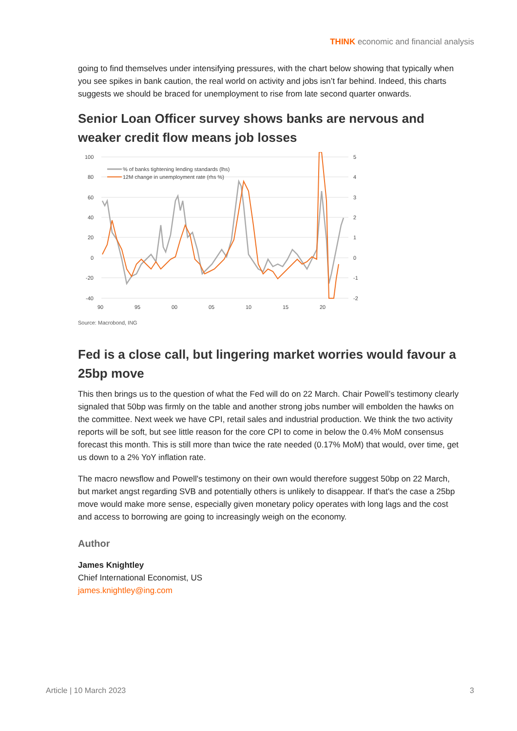THINK economic and financial analysis
going to find themselves under intensifying pressures, with the chart below showing that typically when you see spikes in bank caution, the real world on activity and jobs isn’t far behind. Indeed, this charts suggests we should be braced for unemployment to rise from late second quarter onwards.
Senior Loan Officer survey shows banks are nervous and weaker credit flow means job losses
100
80
60
40
20
0
-20
-40
5
4
3
2
1
0
-1
-2
90
95
00
05
10
15
20
% of banks tightening lending standards (lhs)
12M change in unemployment rate (rhs %)
Source: Macrobond, ING
Fed is a close call, but lingering market worries would favour a 25bp move
This then brings us to the question of what the Fed will do on 22 March. Chair Powell’s testimony clearly signaled that 50bp was firmly on the table and another strong jobs number will embolden the hawks on the committee. Next week we have CPI, retail sales and industrial production. We think the two activity reports will be soft, but see little reason for the core CPI to come in below the 0.4% MoM consensus forecast this month. This is still more than twice the rate needed (0.17% MoM) that would, over time, get us down to a 2% YoY inflation rate.
The macro newsflow and Powell's testimony on their own would therefore suggest 50bp on 22 March, but market angst regarding SVB and potentially others is unlikely to disappear. If that's the case a 25bp move would make more sense, especially given monetary policy operates with long lags and the cost and access to borrowing are going to increasingly weigh on the economy.
Author
James Knightley
Chief International Economist, US
james.knightley@ing.com
Article | 10 March 2023 3